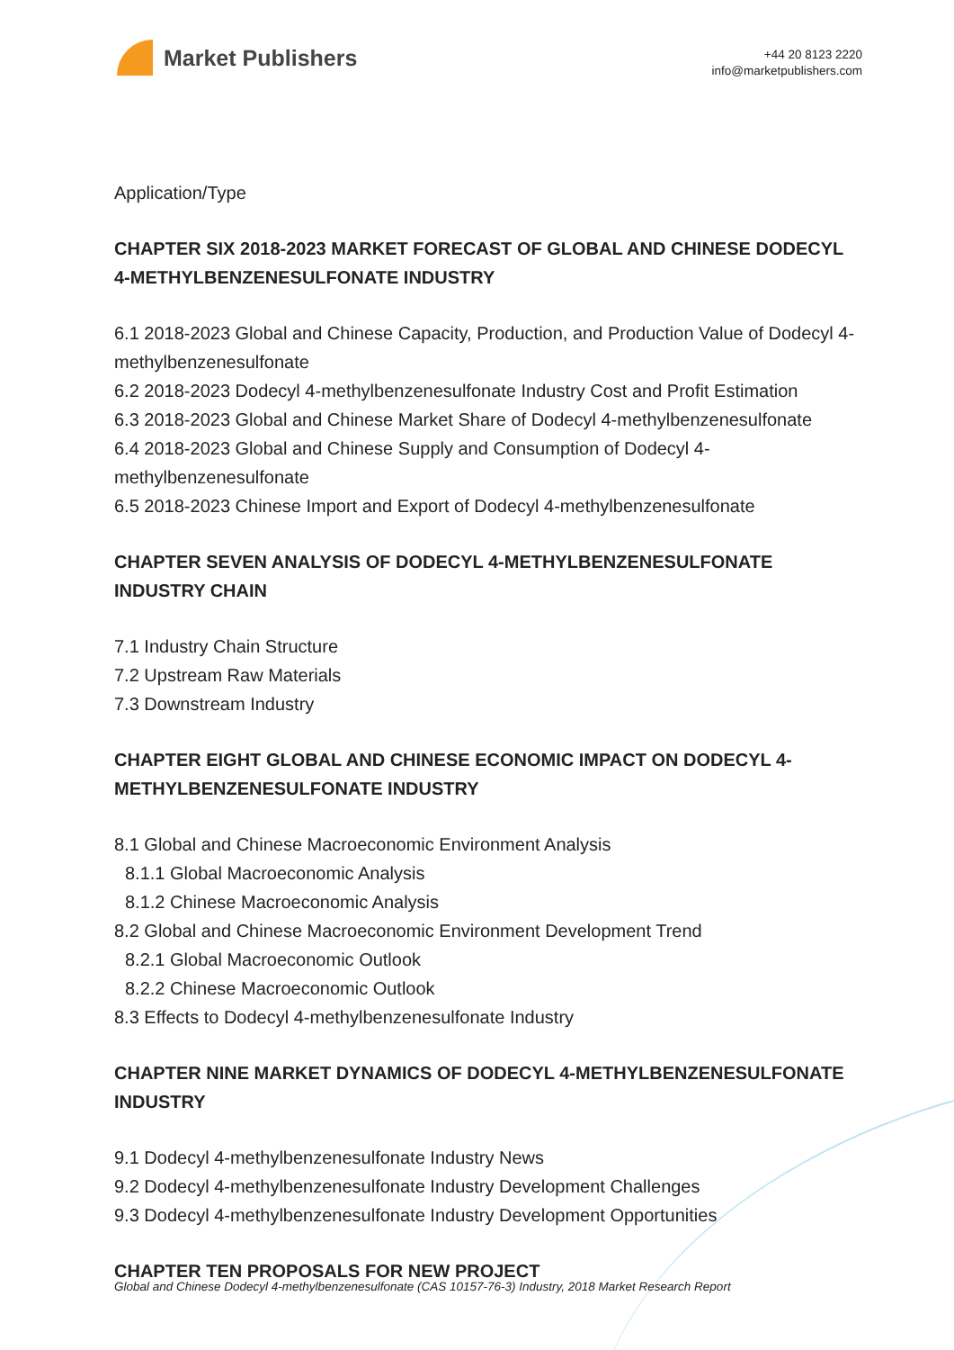Market Publishers
+44 20 8123 2220
info@marketpublishers.com
Application/Type
CHAPTER SIX 2018-2023 MARKET FORECAST OF GLOBAL AND CHINESE DODECYL 4-METHYLBENZENESULFONATE INDUSTRY
6.1 2018-2023 Global and Chinese Capacity, Production, and Production Value of Dodecyl 4-methylbenzenesulfonate
6.2 2018-2023 Dodecyl 4-methylbenzenesulfonate Industry Cost and Profit Estimation
6.3 2018-2023 Global and Chinese Market Share of Dodecyl 4-methylbenzenesulfonate
6.4 2018-2023 Global and Chinese Supply and Consumption of Dodecyl 4-methylbenzenesulfonate
6.5 2018-2023 Chinese Import and Export of Dodecyl 4-methylbenzenesulfonate
CHAPTER SEVEN ANALYSIS OF DODECYL 4-METHYLBENZENESULFONATE INDUSTRY CHAIN
7.1 Industry Chain Structure
7.2 Upstream Raw Materials
7.3 Downstream Industry
CHAPTER EIGHT GLOBAL AND CHINESE ECONOMIC IMPACT ON DODECYL 4-METHYLBENZENESULFONATE INDUSTRY
8.1 Global and Chinese Macroeconomic Environment Analysis
8.1.1 Global Macroeconomic Analysis
8.1.2 Chinese Macroeconomic Analysis
8.2 Global and Chinese Macroeconomic Environment Development Trend
8.2.1 Global Macroeconomic Outlook
8.2.2 Chinese Macroeconomic Outlook
8.3 Effects to Dodecyl 4-methylbenzenesulfonate Industry
CHAPTER NINE MARKET DYNAMICS OF DODECYL 4-METHYLBENZENESULFONATE INDUSTRY
9.1 Dodecyl 4-methylbenzenesulfonate Industry News
9.2 Dodecyl 4-methylbenzenesulfonate Industry Development Challenges
9.3 Dodecyl 4-methylbenzenesulfonate Industry Development Opportunities
CHAPTER TEN PROPOSALS FOR NEW PROJECT
Global and Chinese Dodecyl 4-methylbenzenesulfonate (CAS 10157-76-3) Industry, 2018 Market Research Report